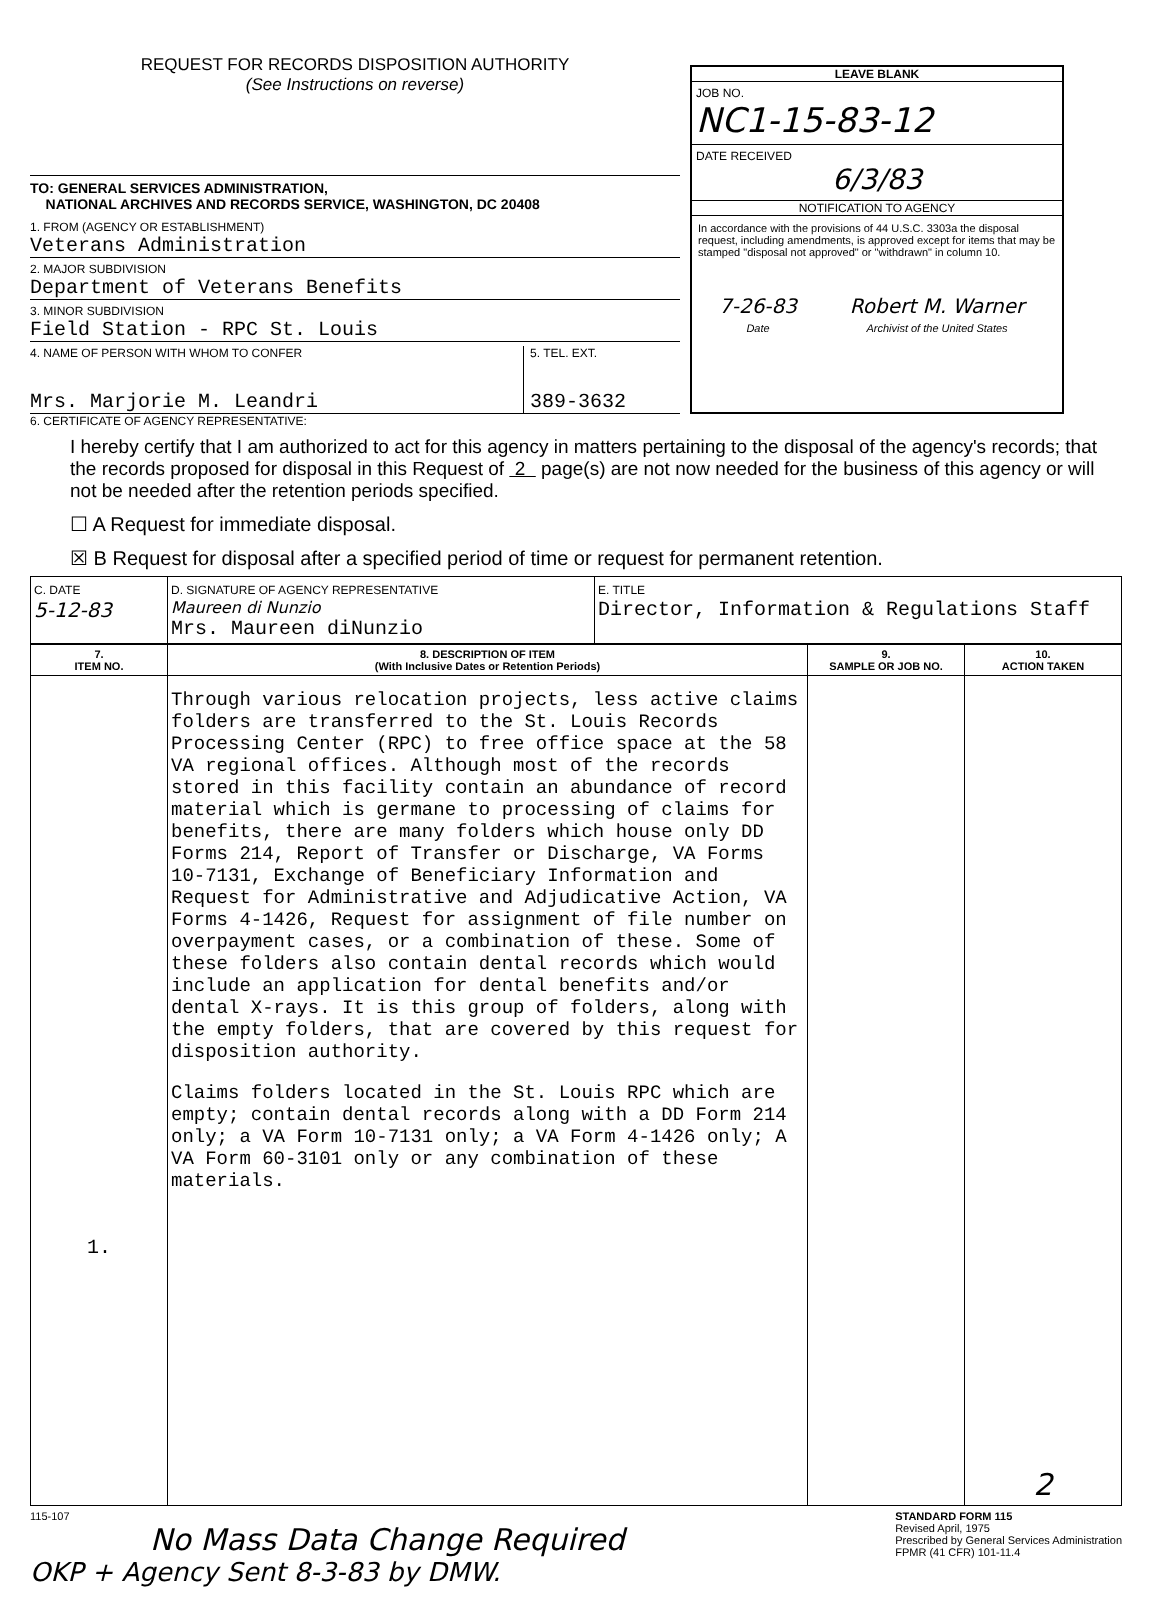REQUEST FOR RECORDS DISPOSITION AUTHORITY
(See Instructions on reverse)
TO: GENERAL SERVICES ADMINISTRATION,
NATIONAL ARCHIVES AND RECORDS SERVICE, WASHINGTON, DC 20408
1. FROM (AGENCY OR ESTABLISHMENT)
Veterans Administration
2. MAJOR SUBDIVISION
Department of Veterans Benefits
3. MINOR SUBDIVISION
Field Station - RPC St. Louis
4. NAME OF PERSON WITH WHOM TO CONFER
Mrs. Marjorie M. Leandri
5. TEL. EXT.
389-3632
LEAVE BLANK
JOB NO.
NC1-15-83-12
DATE RECEIVED
6/3/83
NOTIFICATION TO AGENCY
In accordance with the provisions of 44 U.S.C. 3303a the disposal request, including amendments, is approved except for items that may be stamped "disposal not approved" or "withdrawn" in column 10.
7-26-83
Date
Robert M. Warner
Archivist of the United States
6. CERTIFICATE OF AGENCY REPRESENTATIVE:
I hereby certify that I am authorized to act for this agency in matters pertaining to the disposal of the agency's records; that the records proposed for disposal in this Request of 2 page(s) are not now needed for the business of this agency or will not be needed after the retention periods specified.
☐ A Request for immediate disposal.
☒ B Request for disposal after a specified period of time or request for permanent retention.
| C. DATE 5-12-83 | D. SIGNATURE OF AGENCY REPRESENTATIVE Maureen di Nunzio Mrs. Maureen diNunzio | E. TITLE Director, Information & Regulations Staff |
| 7. ITEM NO. | 8. DESCRIPTION OF ITEM (With Inclusive Dates or Retention Periods) | 9. SAMPLE OR JOB NO. | 10. ACTION TAKEN |
| --- | --- | --- | --- |
| 1. | Through various relocation projects, less active claims folders are transferred to the St. Louis Records Processing Center (RPC) to free office space at the 58 VA regional offices. Although most of the records stored in this facility contain an abundance of record material which is germane to processing of claims for benefits, there are many folders which house only DD Forms 214, Report of Transfer or Discharge, VA Forms 10-7131, Exchange of Beneficiary Information and Request for Administrative and Adjudicative Action, VA Forms 4-1426, Request for assignment of file number on overpayment cases, or a combination of these. Some of these folders also contain dental records which would include an application for dental benefits and/or dental X-rays. It is this group of folders, along with the empty folders, that are covered by this request for disposition authority. Claims folders located in the St. Louis RPC which are empty; contain dental records along with a DD Form 214 only; a VA Form 10-7131 only; a VA Form 4-1426 only; A VA Form 60-3101 only or any combination of these materials. | | 2 |
115-107
No Mass Data Change Required
OKP + Agency Sent 8-3-83 by DMW.
STANDARD FORM 115
Revised April, 1975
Prescribed by General Services Administration
FPMR (41 CFR) 101-11.4